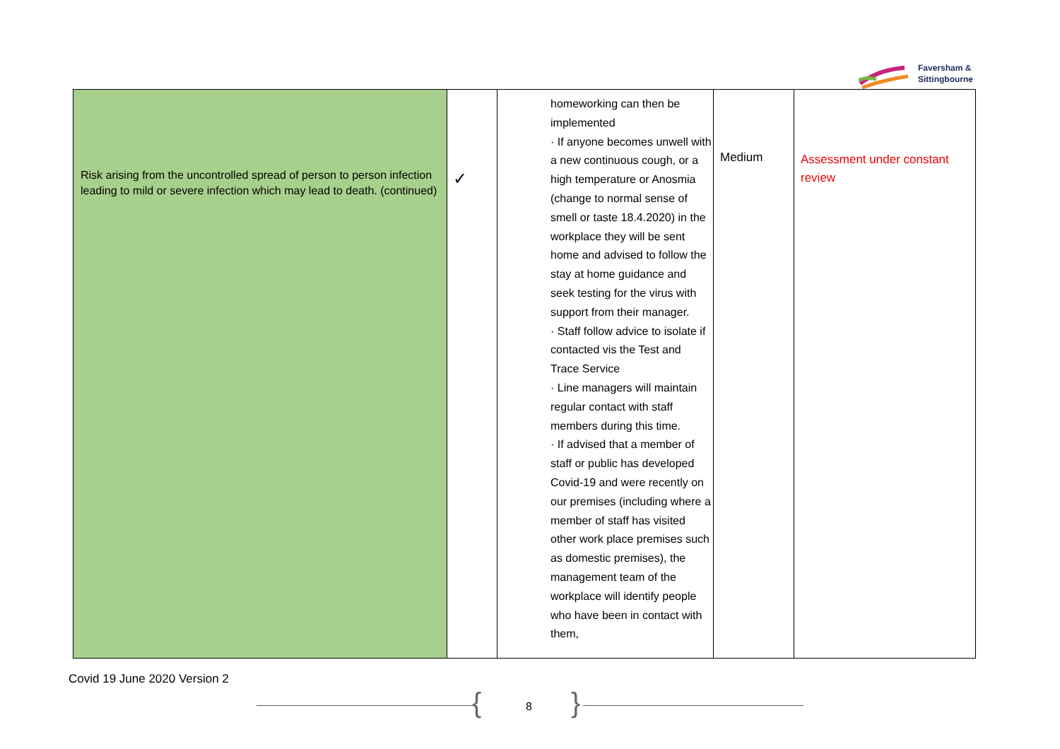Faversham &
Sittingbourne
| Risk arising from the uncontrolled spread of person to person infection leading to mild or severe infection which may lead to death. (continued) | ✓ | homeworking can then be implemented · If anyone becomes unwell with a new continuous cough, or a high temperature or Anosmia (change to normal sense of smell or taste 18.4.2020) in the workplace they will be sent home and advised to follow the stay at home guidance and seek testing for the virus with support from their manager. · Staff follow advice to isolate if contacted vis the Test and Trace Service · Line managers will maintain regular contact with staff members during this time. · If advised that a member of staff or public has developed Covid-19 and were recently on our premises (including where a member of staff has visited other work place premises such as domestic premises), the management team of the workplace will identify people who have been in contact with them, | Medium | Assessment under constant review |
Covid 19 June 2020 Version 2
{ 8 }